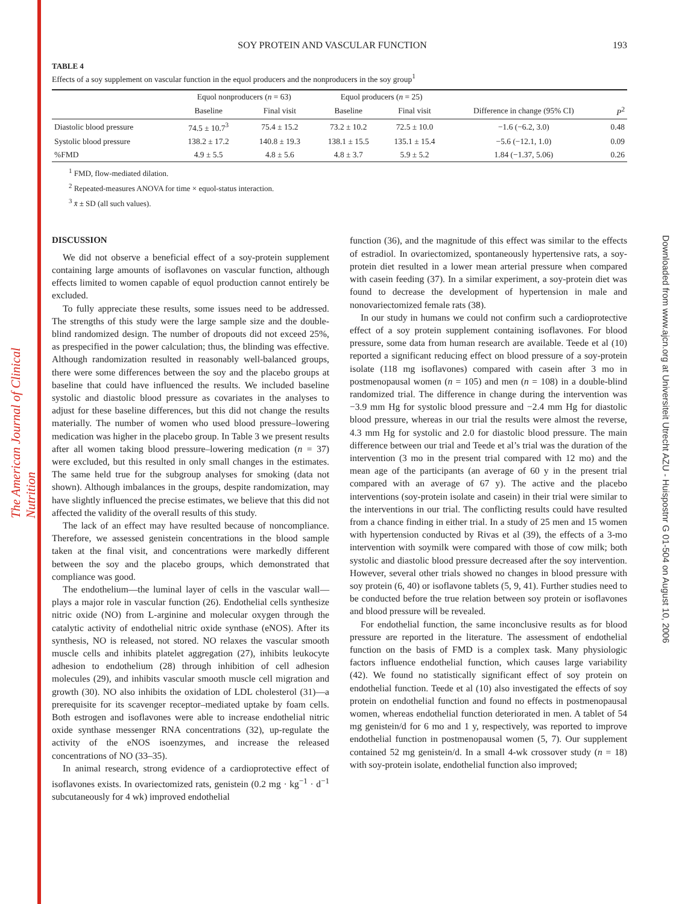The American Journal of Clinical Nutrition
Downloaded from www.ajcn.org at Universiteit Utrecht AZU - Huispostnr G 01-504 on August 10, 2006
SOY PROTEIN AND VASCULAR FUNCTION 193
TABLE 4
Effects of a soy supplement on vascular function in the equol producers and the nonproducers in the soy group<sup>1</sup>
| | Equol nonproducers ( n = 63) | | Equol producers ( n = 25) | | | |
| --- | --- | --- | --- | --- | --- | --- |
| | Baseline | Final visit | Baseline | Final visit | Difference in change (95% CI) | P<sup>2</sup> |
| Diastolic blood pressure | 74.5 ± 10.7<sup>3</sup> | 75.4 ± 15.2 | 73.2 ± 10.2 | 72.5 ± 10.0 | −1.6 (−6.2, 3.0) | 0.48 |
| Systolic blood pressure | 138.2 ± 17.2 | 140.8 ± 19.3 | 138.1 ± 15.5 | 135.1 ± 15.4 | −5.6 (−12.1, 1.0) | 0.09 |
| %FMD | 4.9 ± 5.5 | 4.8 ± 5.6 | 4.8 ± 3.7 | 5.9 ± 5.2 | 1.84 (−1.37, 5.06) | 0.26 |
<sup>1</sup> FMD, flow-mediated dilation.
<sup>2</sup> Repeated-measures ANOVA for time × equol-status interaction.
<sup>3</sup> x̄ ± SD (all such values).
DISCUSSION
We did not observe a beneficial effect of a soy-protein supplement containing large amounts of isoflavones on vascular function, although effects limited to women capable of equol production cannot entirely be excluded.
To fully appreciate these results, some issues need to be addressed. The strengths of this study were the large sample size and the double-blind randomized design. The number of dropouts did not exceed 25%, as prespecified in the power calculation; thus, the blinding was effective. Although randomization resulted in reasonably well-balanced groups, there were some differences between the soy and the placebo groups at baseline that could have influenced the results. We included baseline systolic and diastolic blood pressure as covariates in the analyses to adjust for these baseline differences, but this did not change the results materially. The number of women who used blood pressure–lowering medication was higher in the placebo group. In Table 3 we present results after all women taking blood pressure–lowering medication (n = 37) were excluded, but this resulted in only small changes in the estimates. The same held true for the subgroup analyses for smoking (data not shown). Although imbalances in the groups, despite randomization, may have slightly influenced the precise estimates, we believe that this did not affected the validity of the overall results of this study.
The lack of an effect may have resulted because of noncompliance. Therefore, we assessed genistein concentrations in the blood sample taken at the final visit, and concentrations were markedly different between the soy and the placebo groups, which demonstrated that compliance was good.
The endothelium—the luminal layer of cells in the vascular wall—plays a major role in vascular function (26). Endothelial cells synthesize nitric oxide (NO) from L-arginine and molecular oxygen through the catalytic activity of endothelial nitric oxide synthase (eNOS). After its synthesis, NO is released, not stored. NO relaxes the vascular smooth muscle cells and inhibits platelet aggregation (27), inhibits leukocyte adhesion to endothelium (28) through inhibition of cell adhesion molecules (29), and inhibits vascular smooth muscle cell migration and growth (30). NO also inhibits the oxidation of LDL cholesterol (31)—a prerequisite for its scavenger receptor–mediated uptake by foam cells. Both estrogen and isoflavones were able to increase endothelial nitric oxide synthase messenger RNA concentrations (32), up-regulate the activity of the eNOS isoenzymes, and increase the released concentrations of NO (33–35).
In animal research, strong evidence of a cardioprotective effect of isoflavones exists. In ovariectomized rats, genistein (0.2 mg · kg<sup>−1</sup> · d<sup>−1</sup> subcutaneously for 4 wk) improved endothelial
function (36), and the magnitude of this effect was similar to the effects of estradiol. In ovariectomized, spontaneously hypertensive rats, a soy-protein diet resulted in a lower mean arterial pressure when compared with casein feeding (37). In a similar experiment, a soy-protein diet was found to decrease the development of hypertension in male and nonovariectomized female rats (38).
In our study in humans we could not confirm such a cardioprotective effect of a soy protein supplement containing isoflavones. For blood pressure, some data from human research are available. Teede et al (10) reported a significant reducing effect on blood pressure of a soy-protein isolate (118 mg isoflavones) compared with casein after 3 mo in postmenopausal women (n = 105) and men (n = 108) in a double-blind randomized trial. The difference in change during the intervention was −3.9 mm Hg for systolic blood pressure and −2.4 mm Hg for diastolic blood pressure, whereas in our trial the results were almost the reverse, 4.3 mm Hg for systolic and 2.0 for diastolic blood pressure. The main difference between our trial and Teede et al’s trial was the duration of the intervention (3 mo in the present trial compared with 12 mo) and the mean age of the participants (an average of 60 y in the present trial compared with an average of 67 y). The active and the placebo interventions (soy-protein isolate and casein) in their trial were similar to the interventions in our trial. The conflicting results could have resulted from a chance finding in either trial. In a study of 25 men and 15 women with hypertension conducted by Rivas et al (39), the effects of a 3-mo intervention with soymilk were compared with those of cow milk; both systolic and diastolic blood pressure decreased after the soy intervention. However, several other trials showed no changes in blood pressure with soy protein (6, 40) or isoflavone tablets (5, 9, 41). Further studies need to be conducted before the true relation between soy protein or isoflavones and blood pressure will be revealed.
For endothelial function, the same inconclusive results as for blood pressure are reported in the literature. The assessment of endothelial function on the basis of FMD is a complex task. Many physiologic factors influence endothelial function, which causes large variability (42). We found no statistically significant effect of soy protein on endothelial function. Teede et al (10) also investigated the effects of soy protein on endothelial function and found no effects in postmenopausal women, whereas endothelial function deteriorated in men. A tablet of 54 mg genistein/d for 6 mo and 1 y, respectively, was reported to improve endothelial function in postmenopausal women (5, 7). Our supplement contained 52 mg genistein/d. In a small 4-wk crossover study (n = 18) with soy-protein isolate, endothelial function also improved;